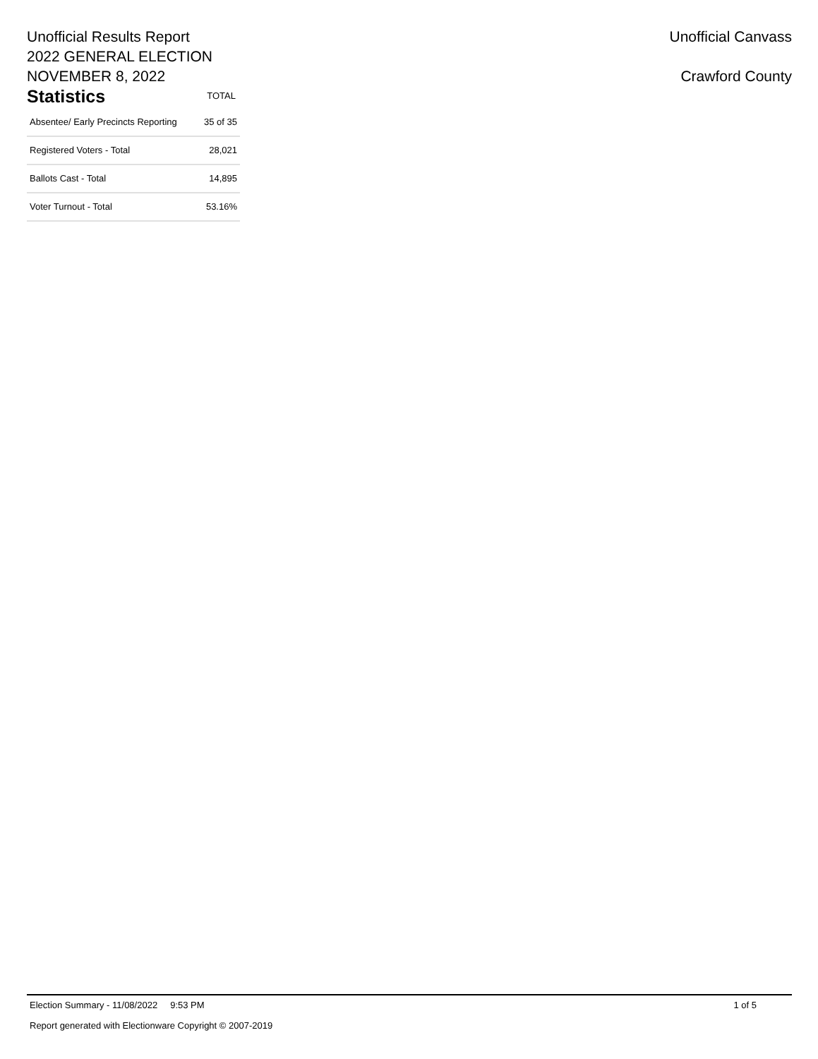Unofficial Results Report
2022 GENERAL ELECTION
NOVEMBER 8, 2022
Statistics TOTAL
| Absentee/ Early Precincts Reporting | 35 of 35 |
| Registered Voters - Total | 28,021 |
| Ballots Cast - Total | 14,895 |
| Voter Turnout - Total | 53.16% |
Unofficial Canvass
Crawford County
Election Summary - 11/08/2022 9:53 PM 1 of 5
Report generated with Electionware Copyright © 2007-2019